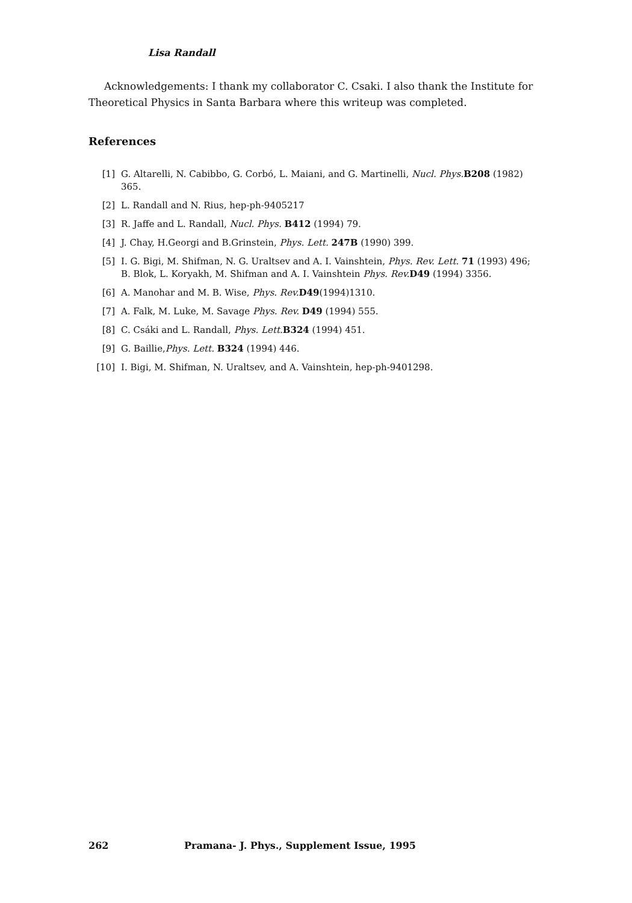Lisa Randall
Acknowledgements: I thank my collaborator C. Csaki. I also thank the Institute for Theoretical Physics in Santa Barbara where this writeup was completed.
References
[1] G. Altarelli, N. Cabibbo, G. Corbó, L. Maiani, and G. Martinelli, Nucl. Phys. B208 (1982) 365.
[2] L. Randall and N. Rius, hep-ph-9405217
[3] R. Jaffe and L. Randall, Nucl. Phys. B412 (1994) 79.
[4] J. Chay, H.Georgi and B.Grinstein, Phys. Lett. 247B (1990) 399.
[5] I. G. Bigi, M. Shifman, N. G. Uraltsev and A. I. Vainshtein, Phys. Rev. Lett. 71 (1993) 496; B. Blok, L. Koryakh, M. Shifman and A. I. Vainshtein Phys. Rev. D49 (1994) 3356.
[6] A. Manohar and M. B. Wise, Phys. Rev. D49(1994)1310.
[7] A. Falk, M. Luke, M. Savage Phys. Rev. D49 (1994) 555.
[8] C. Csáki and L. Randall, Phys. Lett. B324 (1994) 451.
[9] G. Baillie,Phys. Lett. B324 (1994) 446.
[10] I. Bigi, M. Shifman, N. Uraltsev, and A. Vainshtein, hep-ph-9401298.
262 Pramana- J. Phys., Supplement Issue, 1995